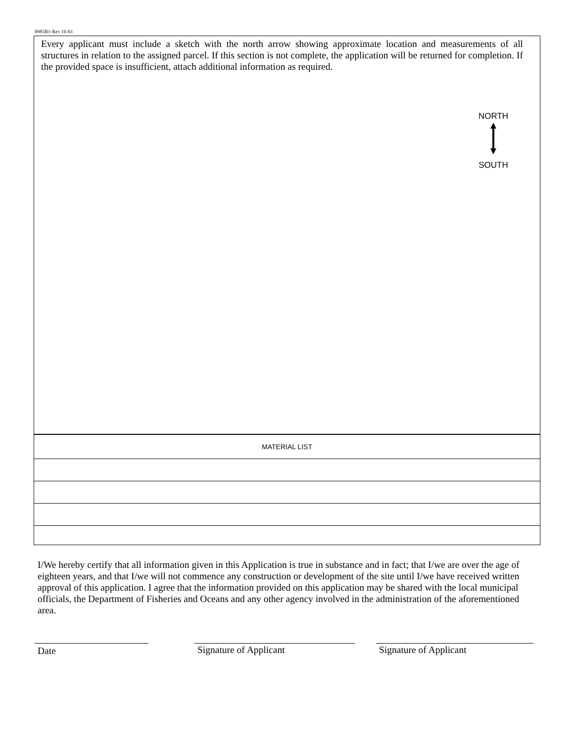0985B/r Rev 16 03
Every applicant must include a sketch with the north arrow showing approximate location and measurements of all structures in relation to the assigned parcel. If this section is not complete, the application will be returned for completion. If the provided space is insufficient, attach additional information as required.
NORTH
SOUTH
| MATERIAL LIST |
| --- |
I/We hereby certify that all information given in this Application is true in substance and in fact; that I/we are over the age of eighteen years, and that I/we will not commence any construction or development of the site until I/we have received written approval of this application. I agree that the information provided on this application may be shared with the local municipal officials, the Department of Fisheries and Oceans and any other agency involved in the administration of the aforementioned area.
Date Signature of Applicant Signature of Applicant